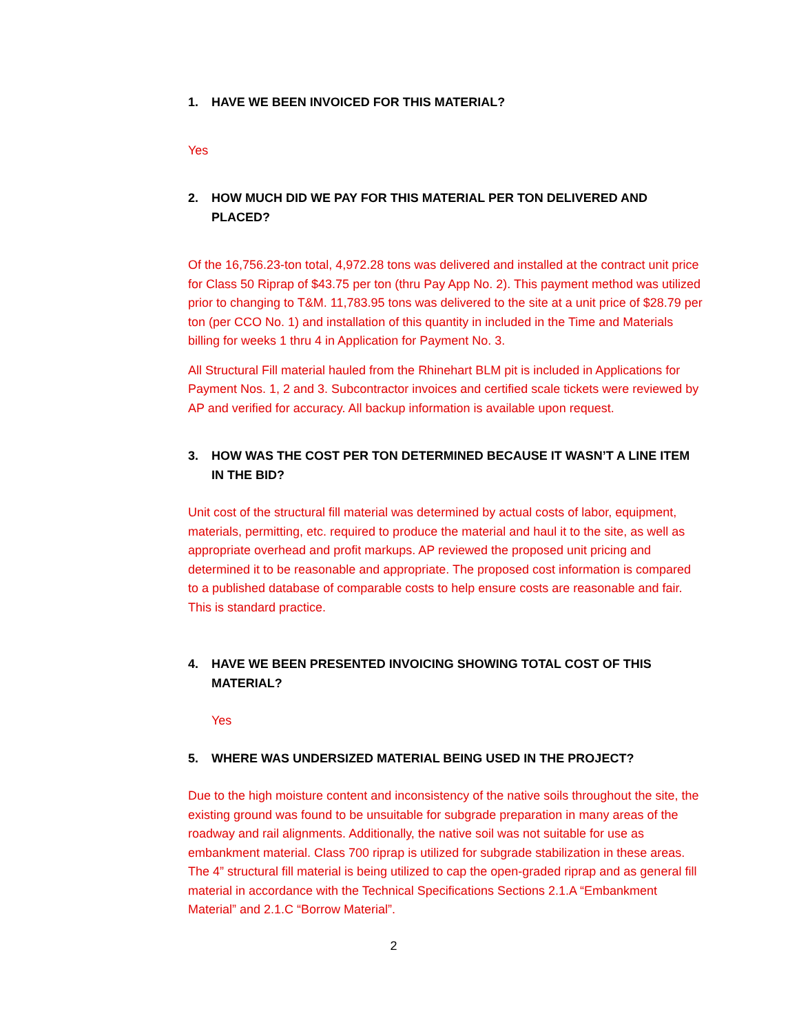1. HAVE WE BEEN INVOICED FOR THIS MATERIAL?
Yes
2. HOW MUCH DID WE PAY FOR THIS MATERIAL PER TON DELIVERED AND PLACED?
Of the 16,756.23-ton total, 4,972.28 tons was delivered and installed at the contract unit price for Class 50 Riprap of $43.75 per ton (thru Pay App No. 2). This payment method was utilized prior to changing to T&M. 11,783.95 tons was delivered to the site at a unit price of $28.79 per ton (per CCO No. 1) and installation of this quantity in included in the Time and Materials billing for weeks 1 thru 4 in Application for Payment No. 3.
All Structural Fill material hauled from the Rhinehart BLM pit is included in Applications for Payment Nos. 1, 2 and 3. Subcontractor invoices and certified scale tickets were reviewed by AP and verified for accuracy. All backup information is available upon request.
3. HOW WAS THE COST PER TON DETERMINED BECAUSE IT WASN’T A LINE ITEM IN THE BID?
Unit cost of the structural fill material was determined by actual costs of labor, equipment, materials, permitting, etc. required to produce the material and haul it to the site, as well as appropriate overhead and profit markups. AP reviewed the proposed unit pricing and determined it to be reasonable and appropriate. The proposed cost information is compared to a published database of comparable costs to help ensure costs are reasonable and fair. This is standard practice.
4. HAVE WE BEEN PRESENTED INVOICING SHOWING TOTAL COST OF THIS MATERIAL?
Yes
5. WHERE WAS UNDERSIZED MATERIAL BEING USED IN THE PROJECT?
Due to the high moisture content and inconsistency of the native soils throughout the site, the existing ground was found to be unsuitable for subgrade preparation in many areas of the roadway and rail alignments. Additionally, the native soil was not suitable for use as embankment material. Class 700 riprap is utilized for subgrade stabilization in these areas. The 4” structural fill material is being utilized to cap the open-graded riprap and as general fill material in accordance with the Technical Specifications Sections 2.1.A “Embankment Material” and 2.1.C “Borrow Material”.
2